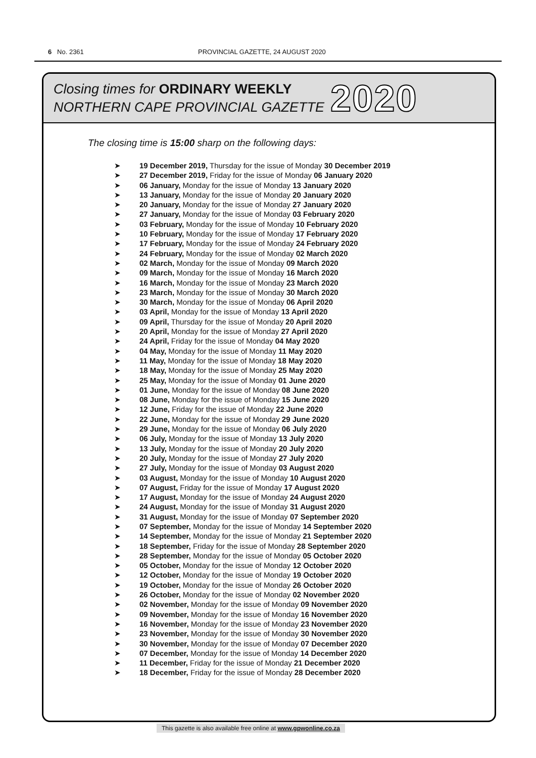6 No. 2361
PROVINCIAL GAZETTE, 24 AUGUST 2020
Closing times for ORDINARY WEEKLY
NORTHERN CAPE PROVINCIAL GAZETTE
2020
The closing time is 15:00 sharp on the following days:
➤ 19 December 2019, Thursday for the issue of Monday 30 December 2019
➤ 27 December 2019, Friday for the issue of Monday 06 January 2020
➤ 06 January, Monday for the issue of Monday 13 January 2020
➤ 13 January, Monday for the issue of Monday 20 January 2020
➤ 20 January, Monday for the issue of Monday 27 January 2020
➤ 27 January, Monday for the issue of Monday 03 February 2020
➤ 03 February, Monday for the issue of Monday 10 February 2020
➤ 10 February, Monday for the issue of Monday 17 February 2020
➤ 17 February, Monday for the issue of Monday 24 February 2020
➤ 24 February, Monday for the issue of Monday 02 March 2020
➤ 02 March, Monday for the issue of Monday 09 March 2020
➤ 09 March, Monday for the issue of Monday 16 March 2020
➤ 16 March, Monday for the issue of Monday 23 March 2020
➤ 23 March, Monday for the issue of Monday 30 March 2020
➤ 30 March, Monday for the issue of Monday 06 April 2020
➤ 03 April, Monday for the issue of Monday 13 April 2020
➤ 09 April, Thursday for the issue of Monday 20 April 2020
➤ 20 April, Monday for the issue of Monday 27 April 2020
➤ 24 April, Friday for the issue of Monday 04 May 2020
➤ 04 May, Monday for the issue of Monday 11 May 2020
➤ 11 May, Monday for the issue of Monday 18 May 2020
➤ 18 May, Monday for the issue of Monday 25 May 2020
➤ 25 May, Monday for the issue of Monday 01 June 2020
➤ 01 June, Monday for the issue of Monday 08 June 2020
➤ 08 June, Monday for the issue of Monday 15 June 2020
➤ 12 June, Friday for the issue of Monday 22 June 2020
➤ 22 June, Monday for the issue of Monday 29 June 2020
➤ 29 June, Monday for the issue of Monday 06 July 2020
➤ 06 July, Monday for the issue of Monday 13 July 2020
➤ 13 July, Monday for the issue of Monday 20 July 2020
➤ 20 July, Monday for the issue of Monday 27 July 2020
➤ 27 July, Monday for the issue of Monday 03 August 2020
➤ 03 August, Monday for the issue of Monday 10 August 2020
➤ 07 August, Friday for the issue of Monday 17 August 2020
➤ 17 August, Monday for the issue of Monday 24 August 2020
➤ 24 August, Monday for the issue of Monday 31 August 2020
➤ 31 August, Monday for the issue of Monday 07 September 2020
➤ 07 September, Monday for the issue of Monday 14 September 2020
➤ 14 September, Monday for the issue of Monday 21 September 2020
➤ 18 September, Friday for the issue of Monday 28 September 2020
➤ 28 September, Monday for the issue of Monday 05 October 2020
➤ 05 October, Monday for the issue of Monday 12 October 2020
➤ 12 October, Monday for the issue of Monday 19 October 2020
➤ 19 October, Monday for the issue of Monday 26 October 2020
➤ 26 October, Monday for the issue of Monday 02 November 2020
➤ 02 November, Monday for the issue of Monday 09 November 2020
➤ 09 November, Monday for the issue of Monday 16 November 2020
➤ 16 November, Monday for the issue of Monday 23 November 2020
➤ 23 November, Monday for the issue of Monday 30 November 2020
➤ 30 November, Monday for the issue of Monday 07 December 2020
➤ 07 December, Monday for the issue of Monday 14 December 2020
➤ 11 December, Friday for the issue of Monday 21 December 2020
➤ 18 December, Friday for the issue of Monday 28 December 2020
This gazette is also available free online at www.gpwonline.co.za